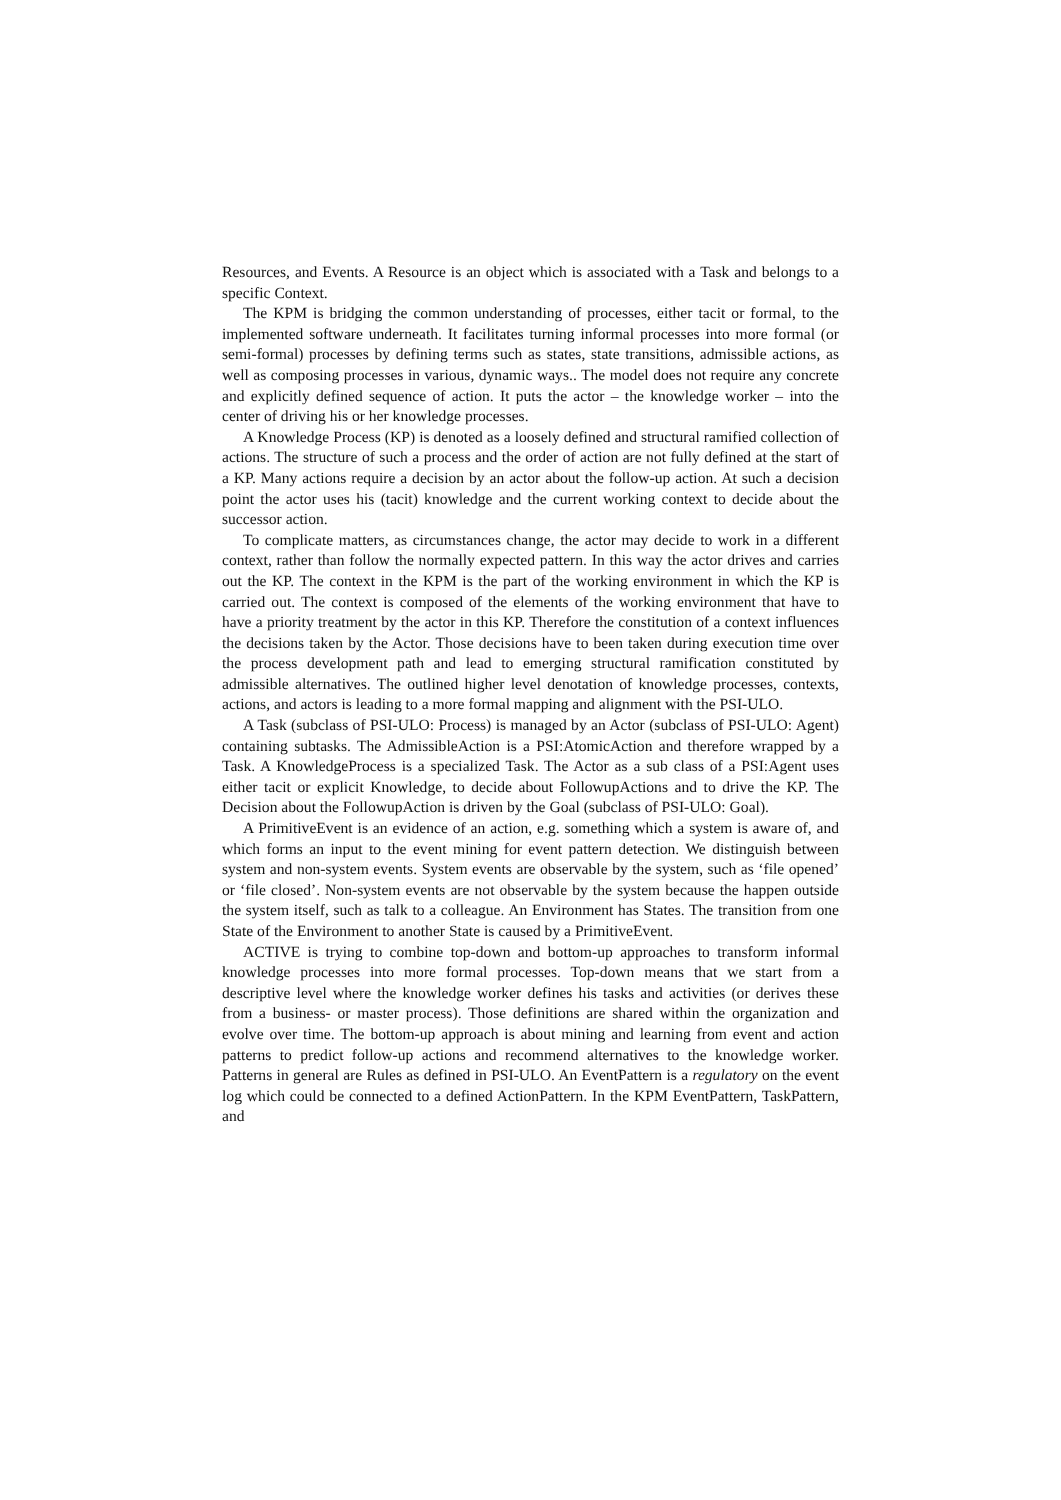Resources, and Events. A Resource is an object which is associated with a Task and belongs to a specific Context.
The KPM is bridging the common understanding of processes, either tacit or formal, to the implemented software underneath. It facilitates turning informal processes into more formal (or semi-formal) processes by defining terms such as states, state transitions, admissible actions, as well as composing processes in various, dynamic ways.. The model does not require any concrete and explicitly defined sequence of action. It puts the actor – the knowledge worker – into the center of driving his or her knowledge processes.
A Knowledge Process (KP) is denoted as a loosely defined and structural ramified collection of actions. The structure of such a process and the order of action are not fully defined at the start of a KP. Many actions require a decision by an actor about the follow-up action. At such a decision point the actor uses his (tacit) knowledge and the current working context to decide about the successor action.
To complicate matters, as circumstances change, the actor may decide to work in a different context, rather than follow the normally expected pattern. In this way the actor drives and carries out the KP. The context in the KPM is the part of the working environment in which the KP is carried out. The context is composed of the elements of the working environment that have to have a priority treatment by the actor in this KP. Therefore the constitution of a context influences the decisions taken by the Actor. Those decisions have to been taken during execution time over the process development path and lead to emerging structural ramification constituted by admissible alternatives. The outlined higher level denotation of knowledge processes, contexts, actions, and actors is leading to a more formal mapping and alignment with the PSI-ULO.
A Task (subclass of PSI-ULO: Process) is managed by an Actor (subclass of PSI-ULO: Agent) containing subtasks. The AdmissibleAction is a PSI:AtomicAction and therefore wrapped by a Task. A KnowledgeProcess is a specialized Task. The Actor as a sub class of a PSI:Agent uses either tacit or explicit Knowledge, to decide about FollowupActions and to drive the KP. The Decision about the FollowupAction is driven by the Goal (subclass of PSI-ULO: Goal).
A PrimitiveEvent is an evidence of an action, e.g. something which a system is aware of, and which forms an input to the event mining for event pattern detection. We distinguish between system and non-system events. System events are observable by the system, such as ‘file opened’ or ‘file closed’. Non-system events are not observable by the system because the happen outside the system itself, such as talk to a colleague. An Environment has States. The transition from one State of the Environment to another State is caused by a PrimitiveEvent.
ACTIVE is trying to combine top-down and bottom-up approaches to transform informal knowledge processes into more formal processes. Top-down means that we start from a descriptive level where the knowledge worker defines his tasks and activities (or derives these from a business- or master process). Those definitions are shared within the organization and evolve over time. The bottom-up approach is about mining and learning from event and action patterns to predict follow-up actions and recommend alternatives to the knowledge worker. Patterns in general are Rules as defined in PSI-ULO. An EventPattern is a regulatory on the event log which could be connected to a defined ActionPattern. In the KPM EventPattern, TaskPattern, and